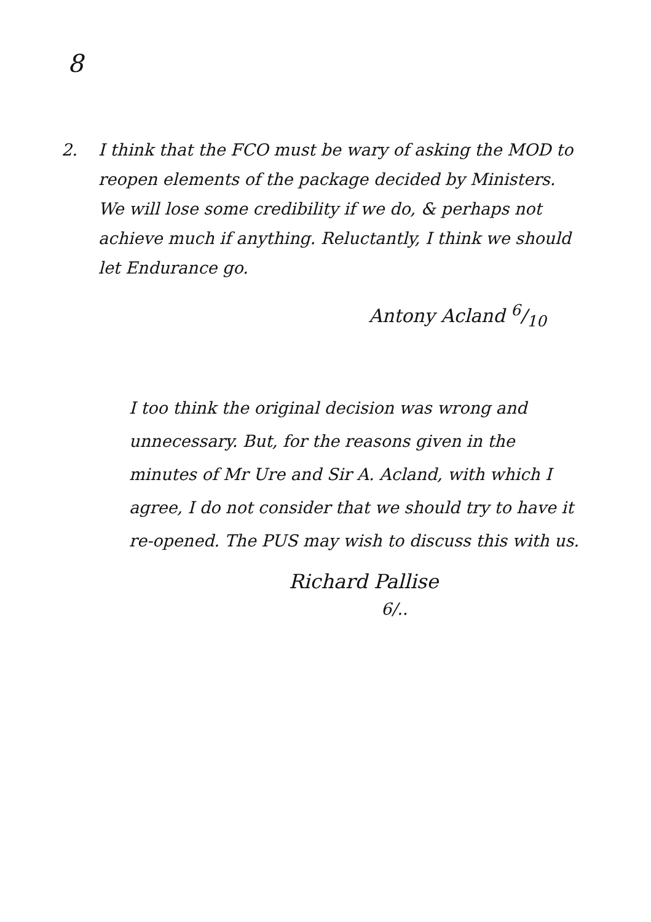8
2. I think that the FCO must be wary of asking the MOD to reopen elements of the package decided by Ministers. We will lose some credibility if we do, & perhaps not achieve much if anything. Reluctantly, I think we should let Endurance go.
Antony Acland 6/10
I too think the original decision was wrong and unnecessary. But, for the reasons given in the minutes of Mr Ure and Sir A. Acland, with which I agree, I do not consider that we should try to have it re-opened. The PUS may wish to discuss this with us.
Richard Pallise
6/..